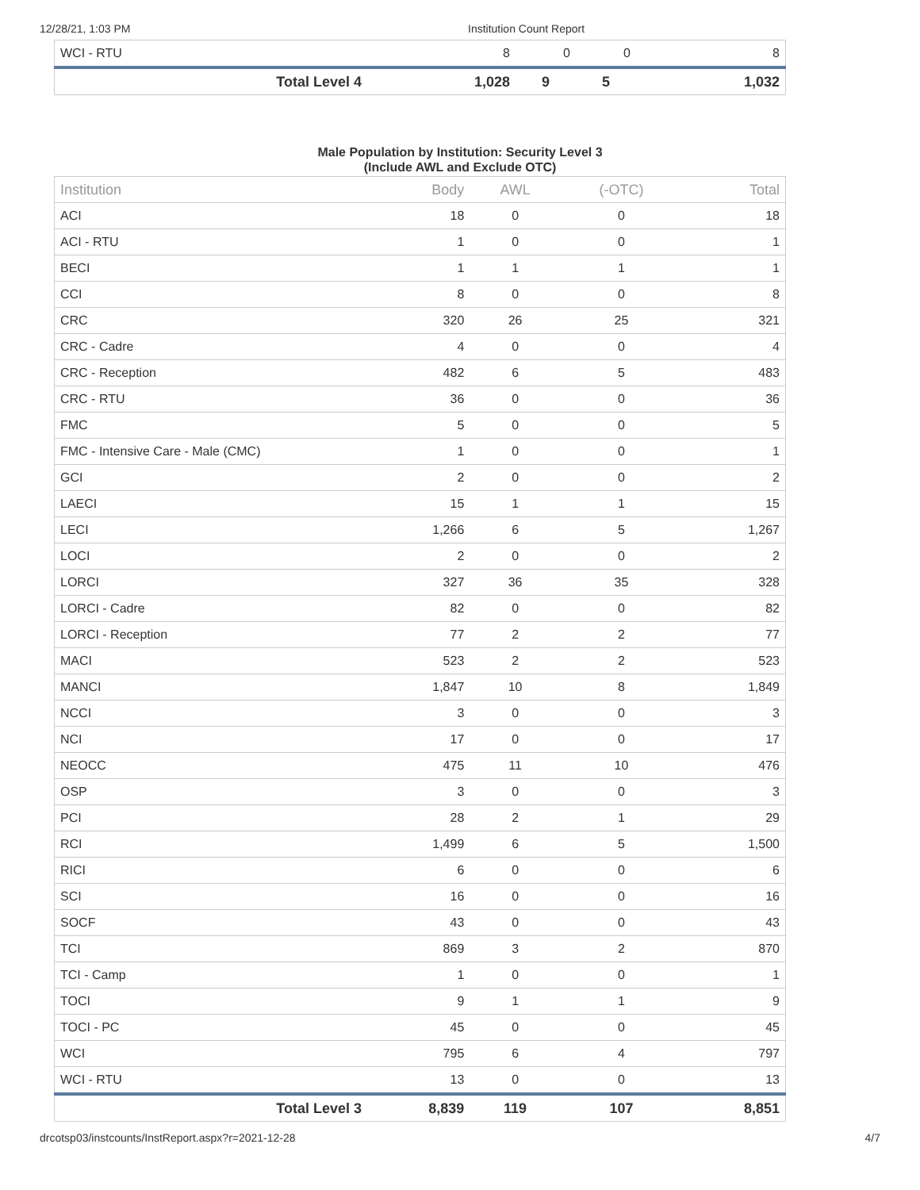12/28/21, 1:03 PM Institution Count Report
| WCI - RTU | 8 | 0 | 0 | 8 |
| Total Level 4 | 1,028 | 9 | 5 | 1,032 |
Male Population by Institution: Security Level 3
(Include AWL and Exclude OTC)
| Institution | Body | AWL | (-OTC) | Total |
| --- | --- | --- | --- | --- |
| ACI | 18 | 0 | 0 | 18 |
| ACI - RTU | 1 | 0 | 0 | 1 |
| BECI | 1 | 1 | 1 | 1 |
| CCI | 8 | 0 | 0 | 8 |
| CRC | 320 | 26 | 25 | 321 |
| CRC - Cadre | 4 | 0 | 0 | 4 |
| CRC - Reception | 482 | 6 | 5 | 483 |
| CRC - RTU | 36 | 0 | 0 | 36 |
| FMC | 5 | 0 | 0 | 5 |
| FMC - Intensive Care - Male (CMC) | 1 | 0 | 0 | 1 |
| GCI | 2 | 0 | 0 | 2 |
| LAECI | 15 | 1 | 1 | 15 |
| LECI | 1,266 | 6 | 5 | 1,267 |
| LOCI | 2 | 0 | 0 | 2 |
| LORCI | 327 | 36 | 35 | 328 |
| LORCI - Cadre | 82 | 0 | 0 | 82 |
| LORCI - Reception | 77 | 2 | 2 | 77 |
| MACI | 523 | 2 | 2 | 523 |
| MANCI | 1,847 | 10 | 8 | 1,849 |
| NCCI | 3 | 0 | 0 | 3 |
| NCI | 17 | 0 | 0 | 17 |
| NEOCC | 475 | 11 | 10 | 476 |
| OSP | 3 | 0 | 0 | 3 |
| PCI | 28 | 2 | 1 | 29 |
| RCI | 1,499 | 6 | 5 | 1,500 |
| RICI | 6 | 0 | 0 | 6 |
| SCI | 16 | 0 | 0 | 16 |
| SOCF | 43 | 0 | 0 | 43 |
| TCI | 869 | 3 | 2 | 870 |
| TCI - Camp | 1 | 0 | 0 | 1 |
| TOCI | 9 | 1 | 1 | 9 |
| TOCI - PC | 45 | 0 | 0 | 45 |
| WCI | 795 | 6 | 4 | 797 |
| WCI - RTU | 13 | 0 | 0 | 13 |
| Total Level 3 | 8,839 | 119 | 107 | 8,851 |
drcotsp03/instcounts/InstReport.aspx?r=2021-12-28 4/7